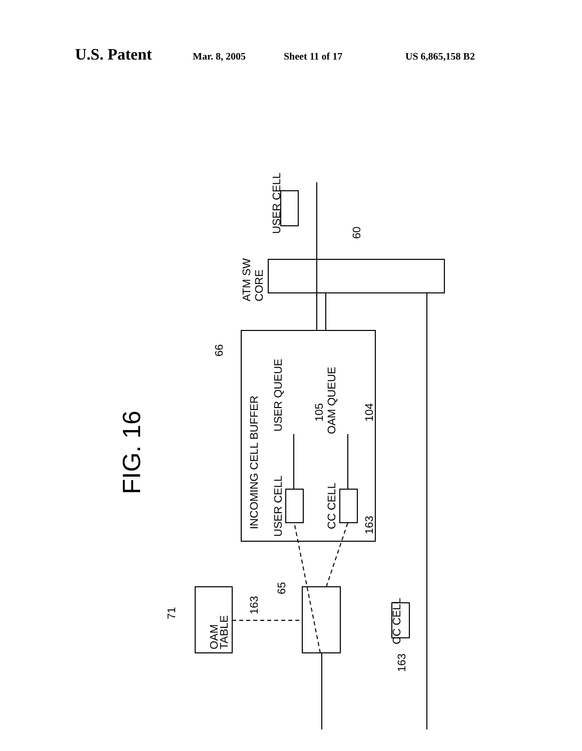U.S. Patent Mar. 8, 2005 Sheet 11 of 17 US 6,865,158 B2
FIG. 16
INCOMING CELL BUFFER
USER QUEUE
OAM QUEUE
USER CELL
CC CELL
USER CELL
ATM SW
CORE
OAM
TABLE
CC CELL
60
66
105
104
163
163
65
71
163